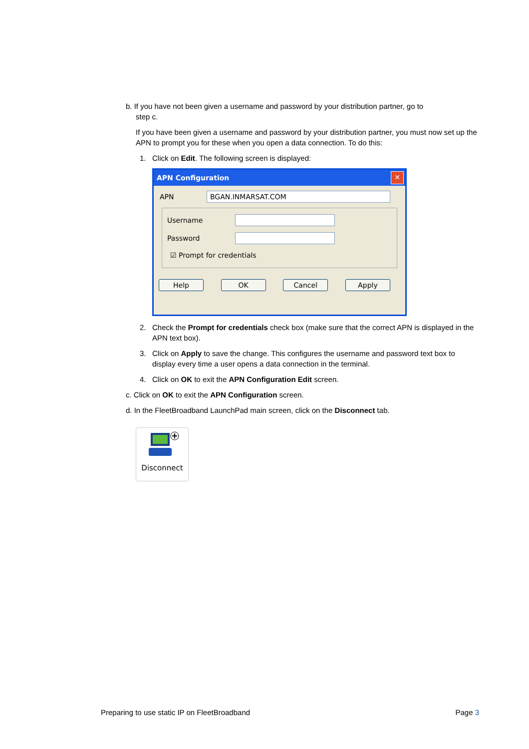b. If you have not been given a username and password by your distribution partner, go to
step c.
If you have been given a username and password by your distribution partner, you must now set up the APN to prompt you for these when you open a data connection. To do this:
1. Click on Edit. The following screen is displayed:
APN Configuration ✕
APN BGAN.INMARSAT.COM
Username
Password
☑ Prompt for credentials
Help OK Cancel Apply
2. Check the Prompt for credentials check box (make sure that the correct APN is displayed in the APN text box).
3. Click on Apply to save the change. This configures the username and password text box to display every time a user opens a data connection in the terminal.
4. Click on OK to exit the APN Configuration Edit screen.
c. Click on OK to exit the APN Configuration screen.
d. In the FleetBroadband LaunchPad main screen, click on the Disconnect tab.
Disconnect
Preparing to use static IP on FleetBroadband Page 3